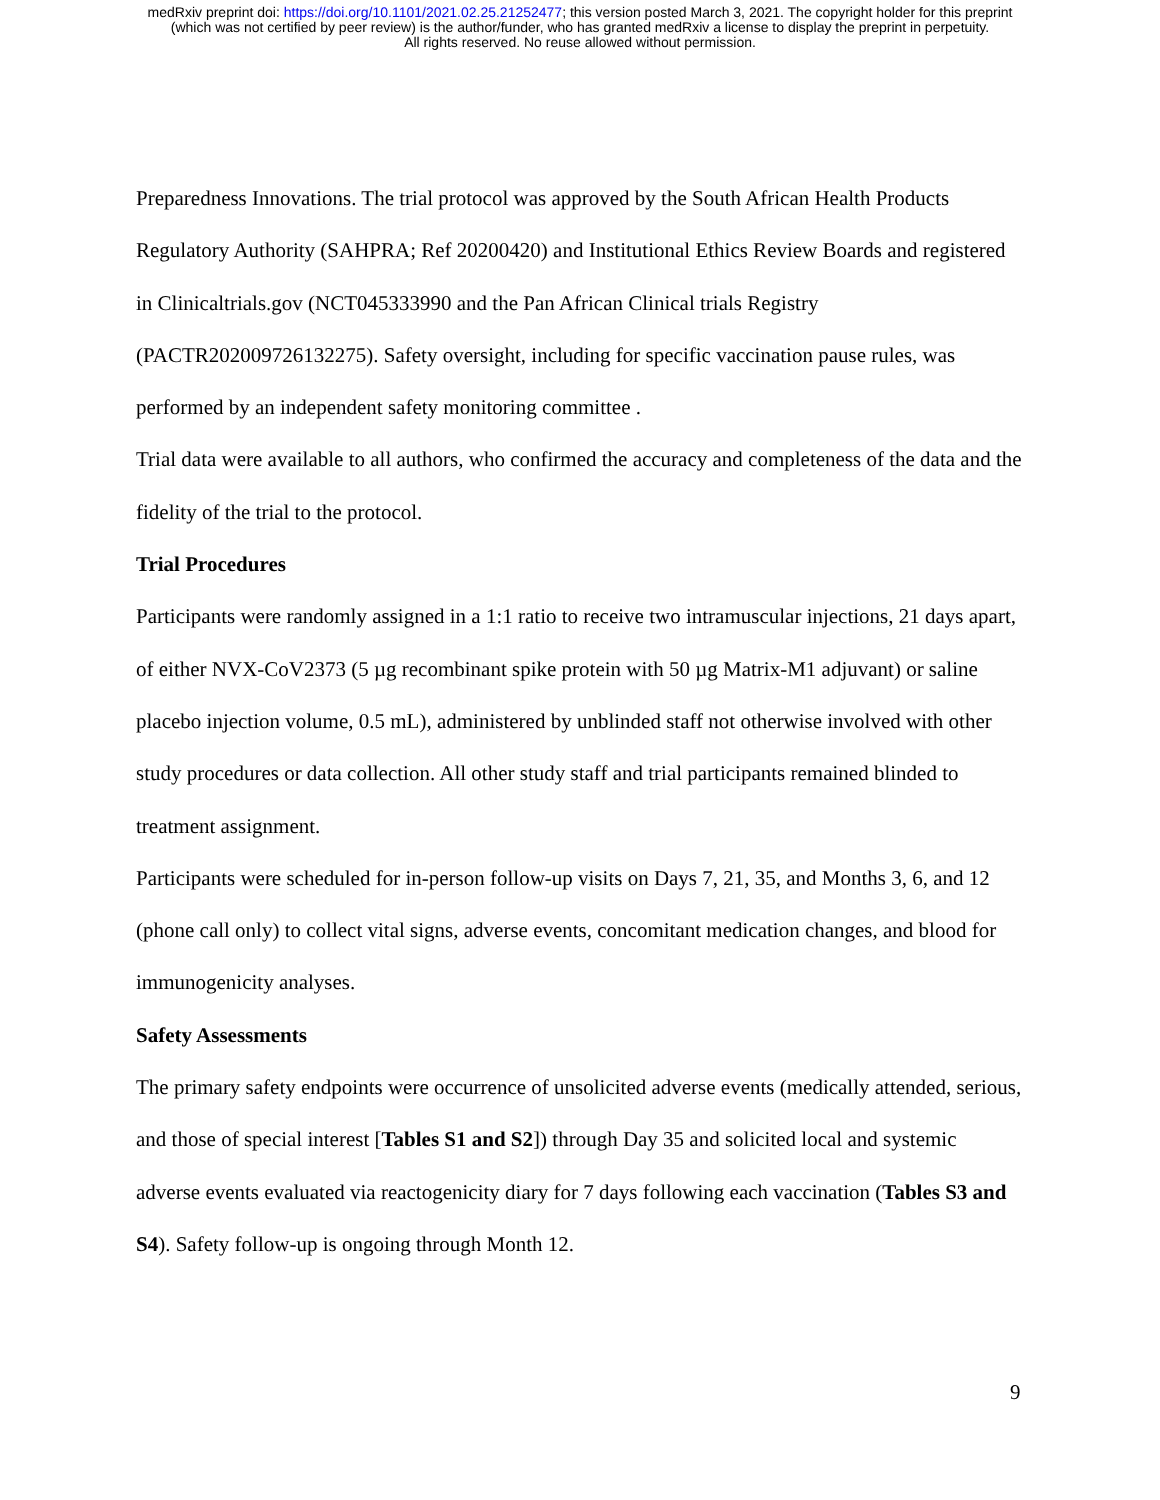medRxiv preprint doi: https://doi.org/10.1101/2021.02.25.21252477; this version posted March 3, 2021. The copyright holder for this preprint
(which was not certified by peer review) is the author/funder, who has granted medRxiv a license to display the preprint in perpetuity.
All rights reserved. No reuse allowed without permission.
Preparedness Innovations. The trial protocol was approved by the South African Health Products Regulatory Authority (SAHPRA; Ref 20200420) and Institutional Ethics Review Boards and registered in Clinicaltrials.gov (NCT045333990 and the Pan African Clinical trials Registry (PACTR202009726132275). Safety oversight, including for specific vaccination pause rules, was performed by an independent safety monitoring committee .
Trial data were available to all authors, who confirmed the accuracy and completeness of the data and the fidelity of the trial to the protocol.
Trial Procedures
Participants were randomly assigned in a 1:1 ratio to receive two intramuscular injections, 21 days apart, of either NVX-CoV2373 (5 µg recombinant spike protein with 50 µg Matrix-M1 adjuvant) or saline placebo injection volume, 0.5 mL), administered by unblinded staff not otherwise involved with other study procedures or data collection. All other study staff and trial participants remained blinded to treatment assignment.
Participants were scheduled for in-person follow-up visits on Days 7, 21, 35, and Months 3, 6, and 12 (phone call only) to collect vital signs, adverse events, concomitant medication changes, and blood for immunogenicity analyses.
Safety Assessments
The primary safety endpoints were occurrence of unsolicited adverse events (medically attended, serious, and those of special interest [Tables S1 and S2]) through Day 35 and solicited local and systemic adverse events evaluated via reactogenicity diary for 7 days following each vaccination (Tables S3 and S4). Safety follow-up is ongoing through Month 12.
9